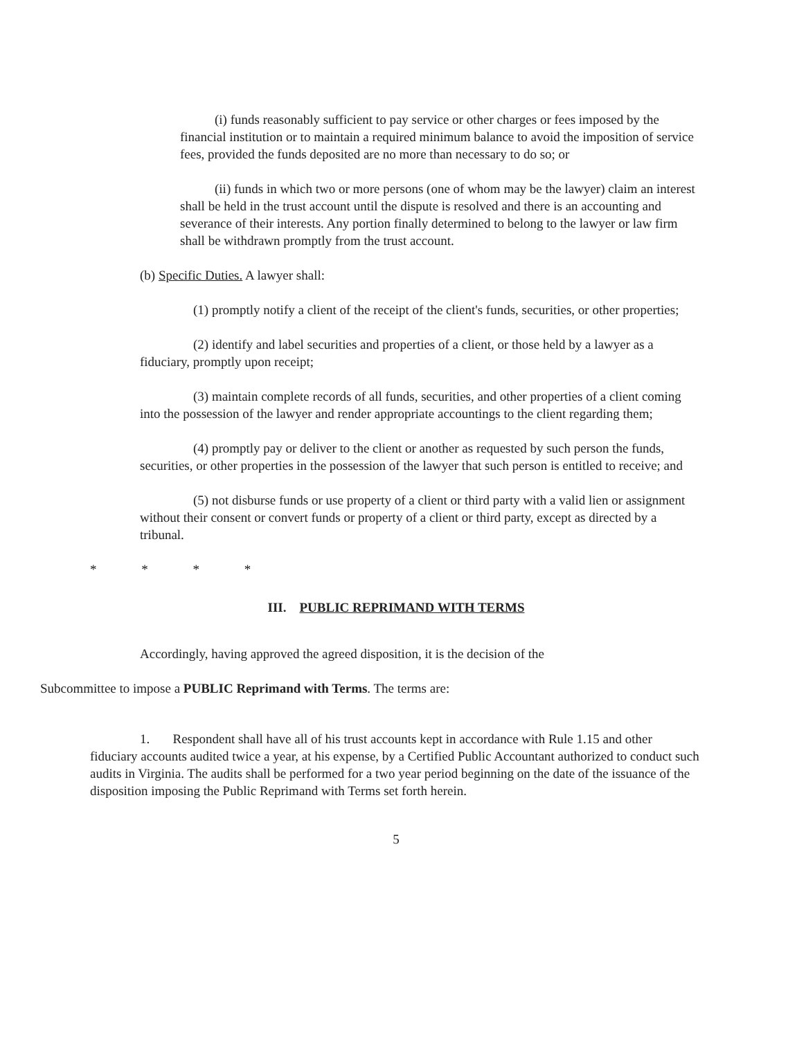(i) funds reasonably sufficient to pay service or other charges or fees imposed by the financial institution or to maintain a required minimum balance to avoid the imposition of service fees, provided the funds deposited are no more than necessary to do so; or
(ii) funds in which two or more persons (one of whom may be the lawyer) claim an interest shall be held in the trust account until the dispute is resolved and there is an accounting and severance of their interests. Any portion finally determined to belong to the lawyer or law firm shall be withdrawn promptly from the trust account.
(b) Specific Duties. A lawyer shall:
(1) promptly notify a client of the receipt of the client's funds, securities, or other properties;
(2) identify and label securities and properties of a client, or those held by a lawyer as a fiduciary, promptly upon receipt;
(3) maintain complete records of all funds, securities, and other properties of a client coming into the possession of the lawyer and render appropriate accountings to the client regarding them;
(4) promptly pay or deliver to the client or another as requested by such person the funds, securities, or other properties in the possession of the lawyer that such person is entitled to receive; and
(5) not disburse funds or use property of a client or third party with a valid lien or assignment without their consent or convert funds or property of a client or third party, except as directed by a tribunal.
* * * *
III. PUBLIC REPRIMAND WITH TERMS
Accordingly, having approved the agreed disposition, it is the decision of the
Subcommittee to impose a PUBLIC Reprimand with Terms. The terms are:
1. Respondent shall have all of his trust accounts kept in accordance with Rule 1.15 and other fiduciary accounts audited twice a year, at his expense, by a Certified Public Accountant authorized to conduct such audits in Virginia. The audits shall be performed for a two year period beginning on the date of the issuance of the disposition imposing the Public Reprimand with Terms set forth herein.
5